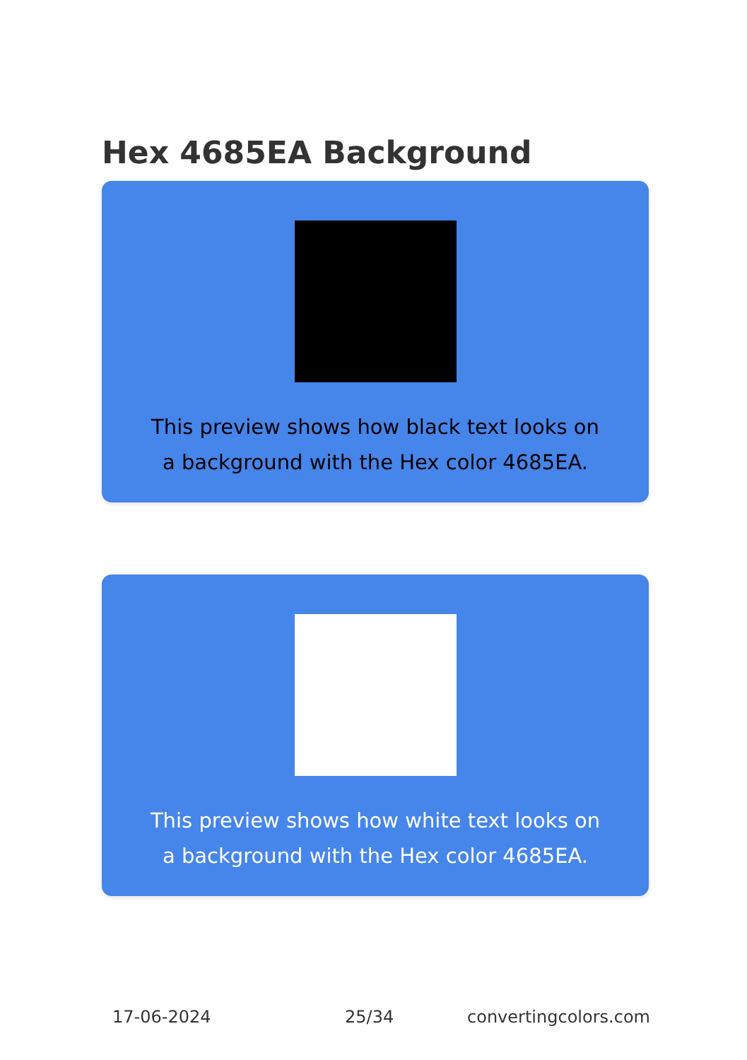Hex 4685EA Background
This preview shows how black text looks on a background with the Hex color 4685EA.
This preview shows how white text looks on a background with the Hex color 4685EA.
17-06-2024 25/34 convertingcolors.com